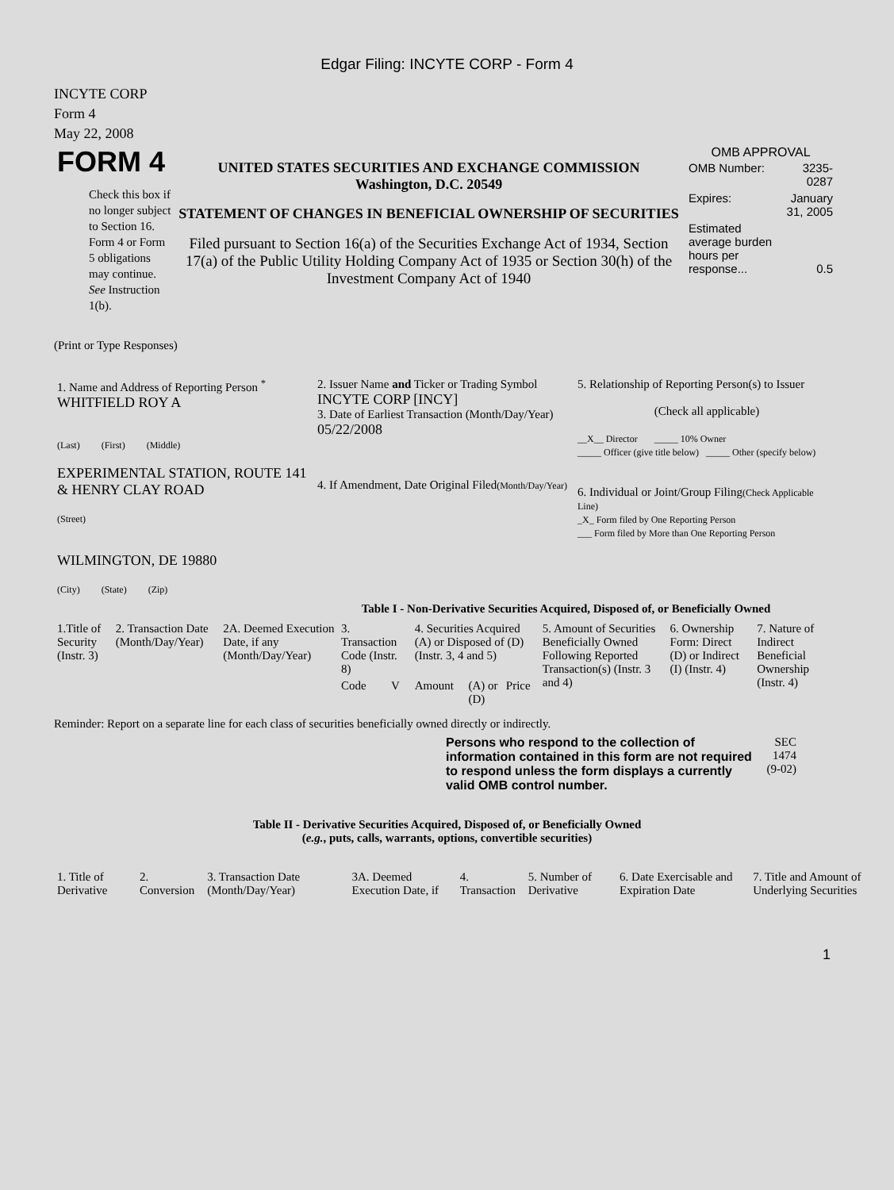Edgar Filing: INCYTE CORP - Form 4
INCYTE CORP
Form 4
May 22, 2008
| FORM 4 Check this box if no longer subject to Section 16. Form 4 or Form 5 obligations may continue. See Instruction 1(b). | UNITED STATES SECURITIES AND EXCHANGE COMMISSION Washington, D.C. 20549 STATEMENT OF CHANGES IN BENEFICIAL OWNERSHIP OF SECURITIES Filed pursuant to Section 16(a) of the Securities Exchange Act of 1934, Section 17(a) of the Public Utility Holding Company Act of 1935 or Section 30(h) of the Investment Company Act of 1940 | OMB APPROVAL / OMB Number: / 3235-0287 / / Expires: / January 31, 2005 / / Estimated average burden hours per response... / 0.5 / |
(Print or Type Responses)
| 1. Name and Address of Reporting Person <sup>*</sup> WHITFIELD ROY A (Last) (First) (Middle) EXPERIMENTAL STATION, ROUTE 141 & HENRY CLAY ROAD (Street) WILMINGTON, DE 19880 (City) (State) (Zip) | 2. Issuer Name and Ticker or Trading Symbol INCYTE CORP [INCY] 3. Date of Earliest Transaction (Month/Day/Year) 05/22/2008 4. If Amendment, Date Original Filed (Month/Day/Year) | 5. Relationship of Reporting Person(s) to Issuer (Check all applicable) __X__ Director _____ 10% Owner _____ Officer (give title below) _____ Other (specify below) 6. Individual or Joint/Group Filing (Check Applicable Line) _X_ Form filed by One Reporting Person ___ Form filed by More than One Reporting Person |
Table I - Non-Derivative Securities Acquired, Disposed of, or Beneficially Owned
| 1.Title of Security (Instr. 3) | 2. Transaction Date (Month/Day/Year) | 2A. Deemed Execution Date, if any (Month/Day/Year) | 3. Transaction Code (Instr. 8) | | 4. Securities Acquired (A) or Disposed of (D) (Instr. 3, 4 and 5) | | | 5. Amount of Securities Beneficially Owned Following Reported Transaction(s) (Instr. 3 and 4) | 6. Ownership Form: Direct (D) or Indirect (I) (Instr. 4) | 7. Nature of Indirect Beneficial Ownership (Instr. 4) |
| --- | --- | --- | --- | --- | --- | --- | --- | --- | --- | --- |
| | | | Code | V | Amount | (A) or (D) | Price | | | |
Reminder: Report on a separate line for each class of securities beneficially owned directly or indirectly.
| Persons who respond to the collection of information contained in this form are not required to respond unless the form displays a currently valid OMB control number. | SEC 1474 (9-02) |
Table II - Derivative Securities Acquired, Disposed of, or Beneficially Owned
(e.g., puts, calls, warrants, options, convertible securities)
| 1. Title of Derivative | 2. Conversion | 3. Transaction Date (Month/Day/Year) | 3A. Deemed Execution Date, if | 4. Transaction | 5. Number of Derivative | 6. Date Exercisable and Expiration Date | 7. Title and Amount of Underlying Securities |
| --- | --- | --- | --- | --- | --- | --- | --- |
1